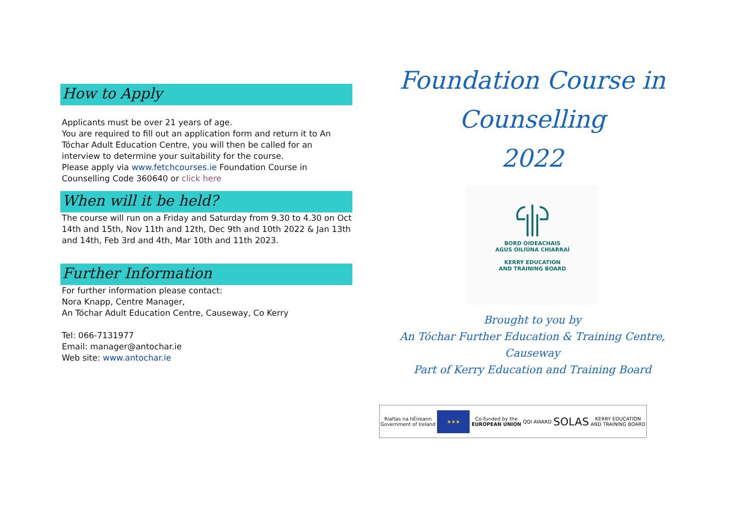How to Apply
Applicants must be over 21 years of age.
You are required to fill out an application form and return it to An Tóchar Adult Education Centre, you will then be called for an interview to determine your suitability for the course.
Please apply via www.fetchcourses.ie Foundation Course in Counselling Code 360640 or click here
When will it be held?
The course will run on a Friday and Saturday from 9.30 to 4.30 on Oct 14th and 15th, Nov 11th and 12th, Dec 9th and 10th 2022 & Jan 13th and 14th, Feb 3rd and 4th, Mar 10th and 11th 2023.
Further Information
For further information please contact:
Nora Knapp, Centre Manager,
An Tóchar Adult Education Centre, Causeway, Co Kerry
Tel: 066-7131977
Email: manager@antochar.ie
Web site: www.antochar.ie
Foundation Course in
Counselling
2022
BORD OIDEACHAIS
AGUS OILIÚNA CHIARRAÍ
KERRY EDUCATION
AND TRAINING BOARD
Brought to you by
An Tóchar Further Education & Training Centre,
Causeway
Part of Kerry Education and Training Board
Rialtas na hÉireann
Government of Ireland ★★★ Co-funded by the
EUROPEAN UNION QQI AWARD SOLAS KERRY EDUCATION
AND TRAINING BOARD